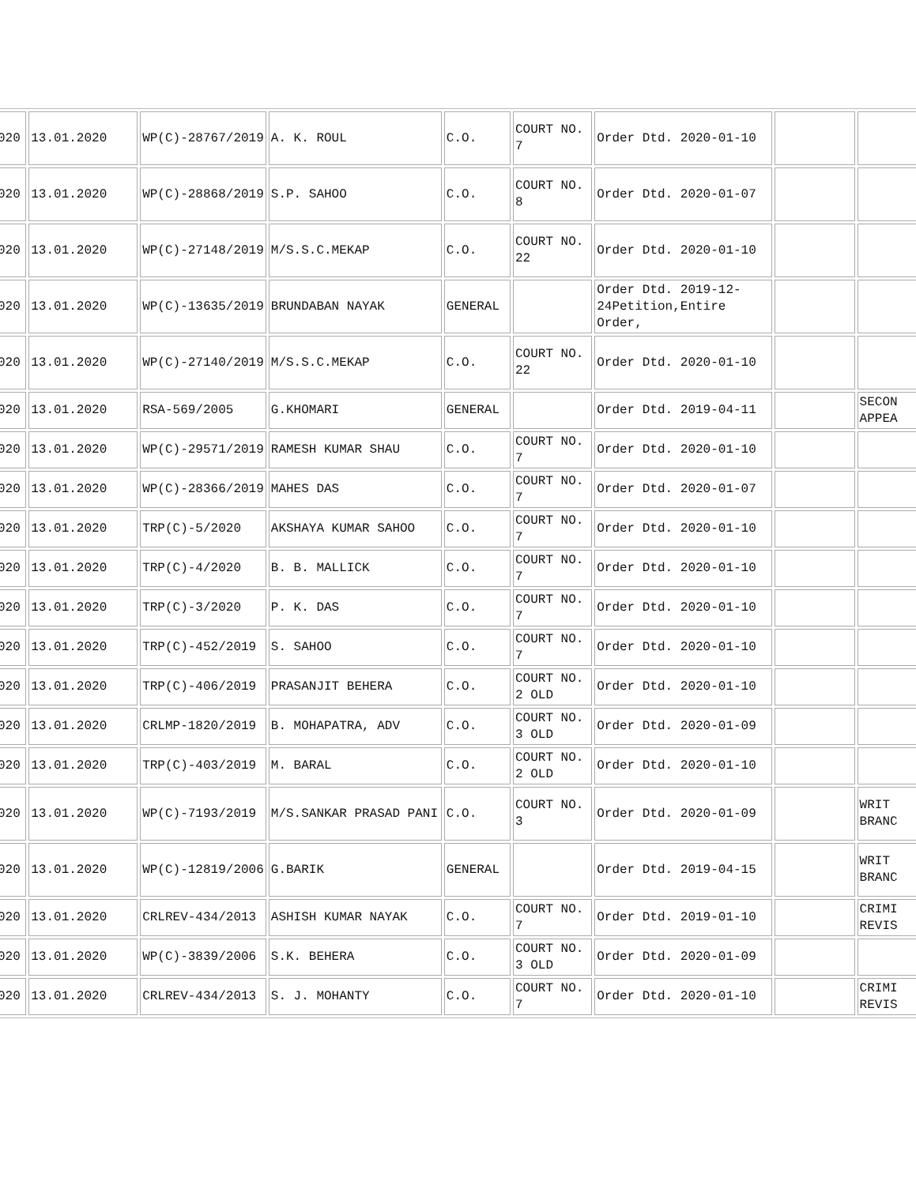| 020 | 13.01.2020 | WP(C)-28767/2019 | A. K. ROUL | C.O. | COURT NO. 7 | Order Dtd. 2020-01-10 | | |
| 020 | 13.01.2020 | WP(C)-28868/2019 | S.P. SAHOO | C.O. | COURT NO. 8 | Order Dtd. 2020-01-07 | | |
| 020 | 13.01.2020 | WP(C)-27148/2019 | M/S.S.C.MEKAP | C.O. | COURT NO. 22 | Order Dtd. 2020-01-10 | | |
| 020 | 13.01.2020 | WP(C)-13635/2019 | BRUNDABAN NAYAK | GENERAL | | Order Dtd. 2019-12-24Petition,Entire Order, | | |
| 020 | 13.01.2020 | WP(C)-27140/2019 | M/S.S.C.MEKAP | C.O. | COURT NO. 22 | Order Dtd. 2020-01-10 | | |
| 020 | 13.01.2020 | RSA-569/2005 | G.KHOMARI | GENERAL | | Order Dtd. 2019-04-11 | | SECON APPEA |
| 020 | 13.01.2020 | WP(C)-29571/2019 | RAMESH KUMAR SHAU | C.O. | COURT NO. 7 | Order Dtd. 2020-01-10 | | |
| 020 | 13.01.2020 | WP(C)-28366/2019 | MAHES DAS | C.O. | COURT NO. 7 | Order Dtd. 2020-01-07 | | |
| 020 | 13.01.2020 | TRP(C)-5/2020 | AKSHAYA KUMAR SAHOO | C.O. | COURT NO. 7 | Order Dtd. 2020-01-10 | | |
| 020 | 13.01.2020 | TRP(C)-4/2020 | B. B. MALLICK | C.O. | COURT NO. 7 | Order Dtd. 2020-01-10 | | |
| 020 | 13.01.2020 | TRP(C)-3/2020 | P. K. DAS | C.O. | COURT NO. 7 | Order Dtd. 2020-01-10 | | |
| 020 | 13.01.2020 | TRP(C)-452/2019 | S. SAHOO | C.O. | COURT NO. 7 | Order Dtd. 2020-01-10 | | |
| 020 | 13.01.2020 | TRP(C)-406/2019 | PRASANJIT BEHERA | C.O. | COURT NO. 2 OLD | Order Dtd. 2020-01-10 | | |
| 020 | 13.01.2020 | CRLMP-1820/2019 | B. MOHAPATRA, ADV | C.O. | COURT NO. 3 OLD | Order Dtd. 2020-01-09 | | |
| 020 | 13.01.2020 | TRP(C)-403/2019 | M. BARAL | C.O. | COURT NO. 2 OLD | Order Dtd. 2020-01-10 | | |
| 020 | 13.01.2020 | WP(C)-7193/2019 | M/S.SANKAR PRASAD PANI | C.O. | COURT NO. 3 | Order Dtd. 2020-01-09 | | WRIT BRANC |
| 020 | 13.01.2020 | WP(C)-12819/2006 | G.BARIK | GENERAL | | Order Dtd. 2019-04-15 | | WRIT BRANC |
| 020 | 13.01.2020 | CRLREV-434/2013 | ASHISH KUMAR NAYAK | C.O. | COURT NO. 7 | Order Dtd. 2019-01-10 | | CRIMI REVIS |
| 020 | 13.01.2020 | WP(C)-3839/2006 | S.K. BEHERA | C.O. | COURT NO. 3 OLD | Order Dtd. 2020-01-09 | | |
| 020 | 13.01.2020 | CRLREV-434/2013 | S. J. MOHANTY | C.O. | COURT NO. 7 | Order Dtd. 2020-01-10 | | CRIMI REVIS |